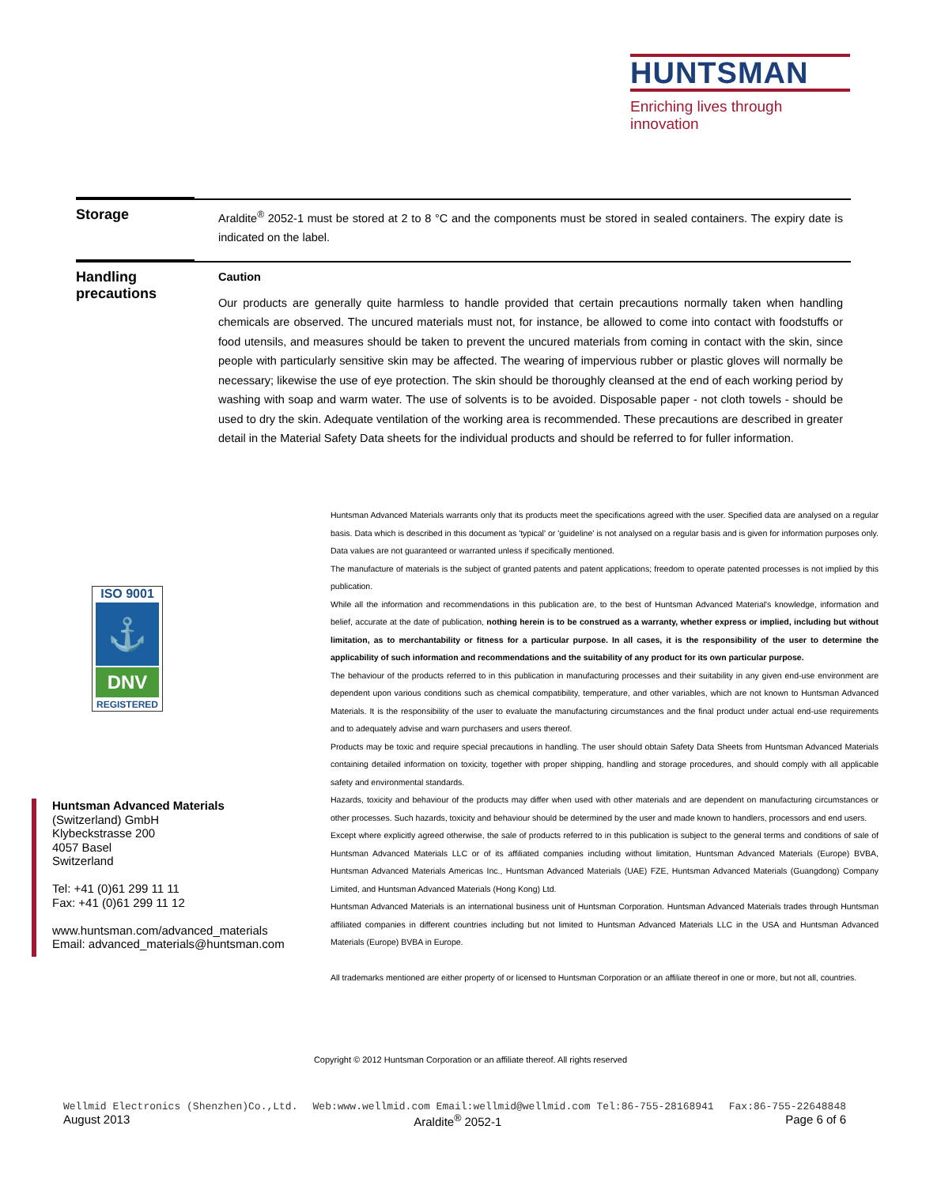HUNTSMAN
Enriching lives through innovation
Storage
Araldite<sup>®</sup> 2052-1 must be stored at 2 to 8 °C and the components must be stored in sealed containers. The expiry date is indicated on the label.
Handling
precautions
Caution
Our products are generally quite harmless to handle provided that certain precautions normally taken when handling chemicals are observed. The uncured materials must not, for instance, be allowed to come into contact with foodstuffs or food utensils, and measures should be taken to prevent the uncured materials from coming in contact with the skin, since people with particularly sensitive skin may be affected. The wearing of impervious rubber or plastic gloves will normally be necessary; likewise the use of eye protection. The skin should be thoroughly cleansed at the end of each working period by washing with soap and warm water. The use of solvents is to be avoided. Disposable paper - not cloth towels - should be used to dry the skin. Adequate ventilation of the working area is recommended. These precautions are described in greater detail in the Material Safety Data sheets for the individual products and should be referred to for fuller information.
ISO 9001
⚓
DNV
REGISTERED
Huntsman Advanced Materials
(Switzerland) GmbH
Klybeckstrasse 200
4057 Basel
Switzerland
Tel: +41 (0)61 299 11 11
Fax: +41 (0)61 299 11 12
www.huntsman.com/advanced_materials
Email: advanced_materials@huntsman.com
Huntsman Advanced Materials warrants only that its products meet the specifications agreed with the user. Specified data are analysed on a regular basis. Data which is described in this document as 'typical' or 'guideline' is not analysed on a regular basis and is given for information purposes only. Data values are not guaranteed or warranted unless if specifically mentioned.
The manufacture of materials is the subject of granted patents and patent applications; freedom to operate patented processes is not implied by this publication.
While all the information and recommendations in this publication are, to the best of Huntsman Advanced Material's knowledge, information and belief, accurate at the date of publication, nothing herein is to be construed as a warranty, whether express or implied, including but without limitation, as to merchantability or fitness for a particular purpose. In all cases, it is the responsibility of the user to determine the applicability of such information and recommendations and the suitability of any product for its own particular purpose.
The behaviour of the products referred to in this publication in manufacturing processes and their suitability in any given end-use environment are dependent upon various conditions such as chemical compatibility, temperature, and other variables, which are not known to Huntsman Advanced Materials. It is the responsibility of the user to evaluate the manufacturing circumstances and the final product under actual end-use requirements and to adequately advise and warn purchasers and users thereof.
Products may be toxic and require special precautions in handling. The user should obtain Safety Data Sheets from Huntsman Advanced Materials containing detailed information on toxicity, together with proper shipping, handling and storage procedures, and should comply with all applicable safety and environmental standards.
Hazards, toxicity and behaviour of the products may differ when used with other materials and are dependent on manufacturing circumstances or other processes. Such hazards, toxicity and behaviour should be determined by the user and made known to handlers, processors and end users.
Except where explicitly agreed otherwise, the sale of products referred to in this publication is subject to the general terms and conditions of sale of Huntsman Advanced Materials LLC or of its affiliated companies including without limitation, Huntsman Advanced Materials (Europe) BVBA, Huntsman Advanced Materials Americas Inc., Huntsman Advanced Materials (UAE) FZE, Huntsman Advanced Materials (Guangdong) Company Limited, and Huntsman Advanced Materials (Hong Kong) Ltd.
Huntsman Advanced Materials is an international business unit of Huntsman Corporation. Huntsman Advanced Materials trades through Huntsman affiliated companies in different countries including but not limited to Huntsman Advanced Materials LLC in the USA and Huntsman Advanced Materials (Europe) BVBA in Europe.
All trademarks mentioned are either property of or licensed to Huntsman Corporation or an affiliate thereof in one or more, but not all, countries.
Copyright © 2012 Huntsman Corporation or an affiliate thereof. All rights reserved
Wellmid Electronics (Shenzhen)Co.,Ltd. Web:www.wellmid.com Email:wellmid@wellmid.com Tel:86-755-28168941 Fax:86-755-22648848
August 2013 Araldite<sup>®</sup> 2052-1 Page 6 of 6